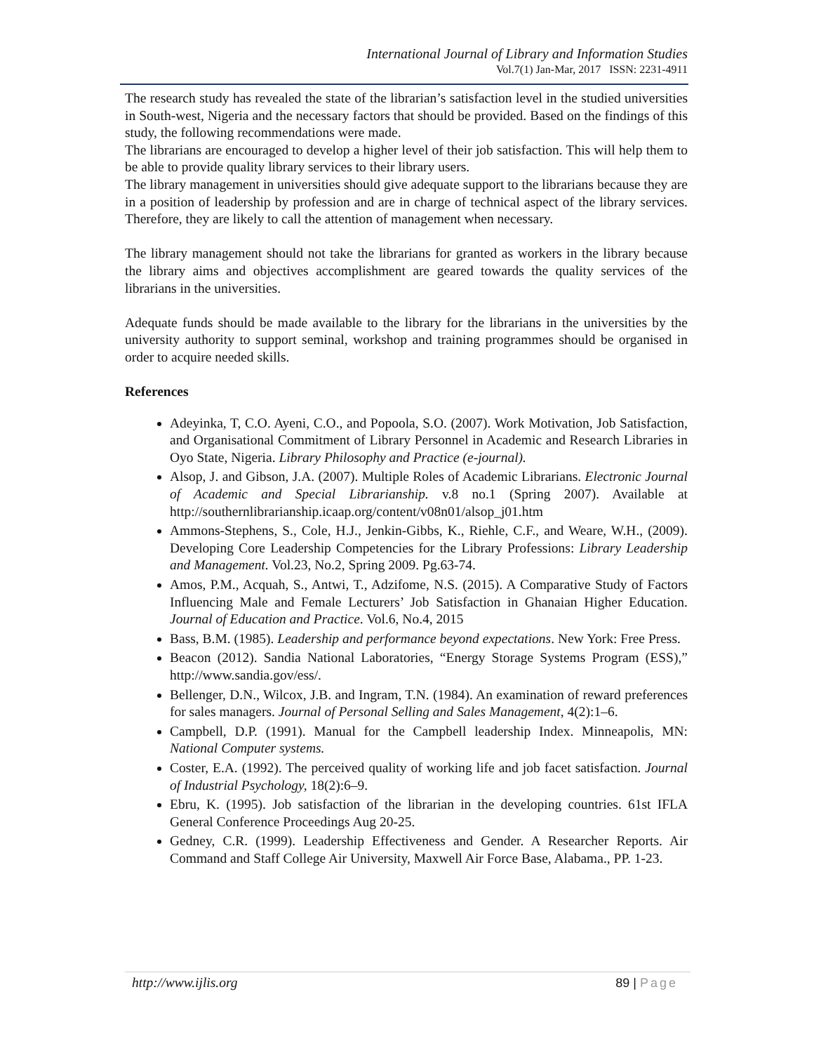International Journal of Library and Information Studies
Vol.7(1) Jan-Mar, 2017 ISSN: 2231-4911
The research study has revealed the state of the librarian’s satisfaction level in the studied universities in South-west, Nigeria and the necessary factors that should be provided. Based on the findings of this study, the following recommendations were made.
The librarians are encouraged to develop a higher level of their job satisfaction. This will help them to be able to provide quality library services to their library users.
The library management in universities should give adequate support to the librarians because they are in a position of leadership by profession and are in charge of technical aspect of the library services. Therefore, they are likely to call the attention of management when necessary.
The library management should not take the librarians for granted as workers in the library because the library aims and objectives accomplishment are geared towards the quality services of the librarians in the universities.
Adequate funds should be made available to the library for the librarians in the universities by the university authority to support seminal, workshop and training programmes should be organised in order to acquire needed skills.
References
Adeyinka, T, C.O. Ayeni, C.O., and Popoola, S.O. (2007). Work Motivation, Job Satisfaction, and Organisational Commitment of Library Personnel in Academic and Research Libraries in Oyo State, Nigeria. Library Philosophy and Practice (e-journal).
Alsop, J. and Gibson, J.A. (2007). Multiple Roles of Academic Librarians. Electronic Journal of Academic and Special Librarianship. v.8 no.1 (Spring 2007). Available at http://southernlibrarianship.icaap.org/content/v08n01/alsop_j01.htm
Ammons-Stephens, S., Cole, H.J., Jenkin-Gibbs, K., Riehle, C.F., and Weare, W.H., (2009). Developing Core Leadership Competencies for the Library Professions: Library Leadership and Management. Vol.23, No.2, Spring 2009. Pg.63-74.
Amos, P.M., Acquah, S., Antwi, T., Adzifome, N.S. (2015). A Comparative Study of Factors Influencing Male and Female Lecturers’ Job Satisfaction in Ghanaian Higher Education. Journal of Education and Practice. Vol.6, No.4, 2015
Bass, B.M. (1985). Leadership and performance beyond expectations. New York: Free Press.
Beacon (2012). Sandia National Laboratories, “Energy Storage Systems Program (ESS),” http://www.sandia.gov/ess/.
Bellenger, D.N., Wilcox, J.B. and Ingram, T.N. (1984). An examination of reward preferences for sales managers. Journal of Personal Selling and Sales Management, 4(2):1–6.
Campbell, D.P. (1991). Manual for the Campbell leadership Index. Minneapolis, MN: National Computer systems.
Coster, E.A. (1992). The perceived quality of working life and job facet satisfaction. Journal of Industrial Psychology, 18(2):6–9.
Ebru, K. (1995). Job satisfaction of the librarian in the developing countries. 61st IFLA General Conference Proceedings Aug 20-25.
Gedney, C.R. (1999). Leadership Effectiveness and Gender. A Researcher Reports. Air Command and Staff College Air University, Maxwell Air Force Base, Alabama., PP. 1-23.
http://www.ijlis.org 89 | Page